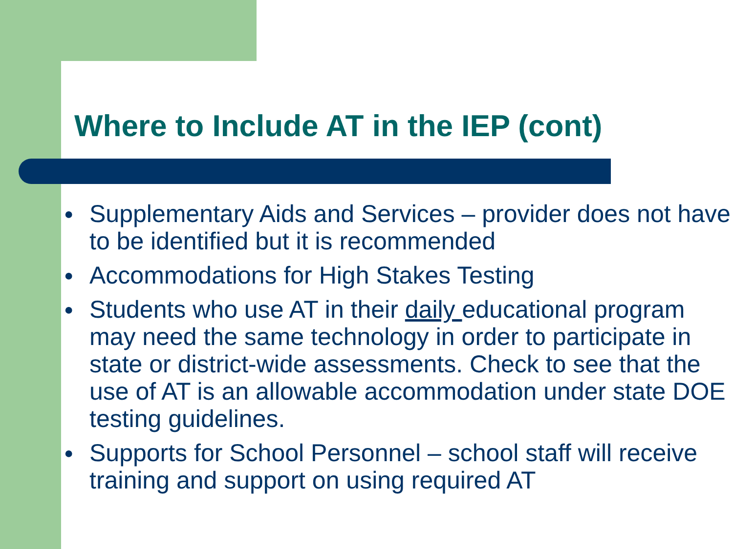Where to Include AT in the IEP (cont)
● Supplementary Aids and Services – provider does not have to be identified but it is recommended
● Accommodations for High Stakes Testing
● Students who use AT in their daily educational program may need the same technology in order to participate in state or district-wide assessments. Check to see that the use of AT is an allowable accommodation under state DOE testing guidelines.
● Supports for School Personnel – school staff will receive training and support on using required AT